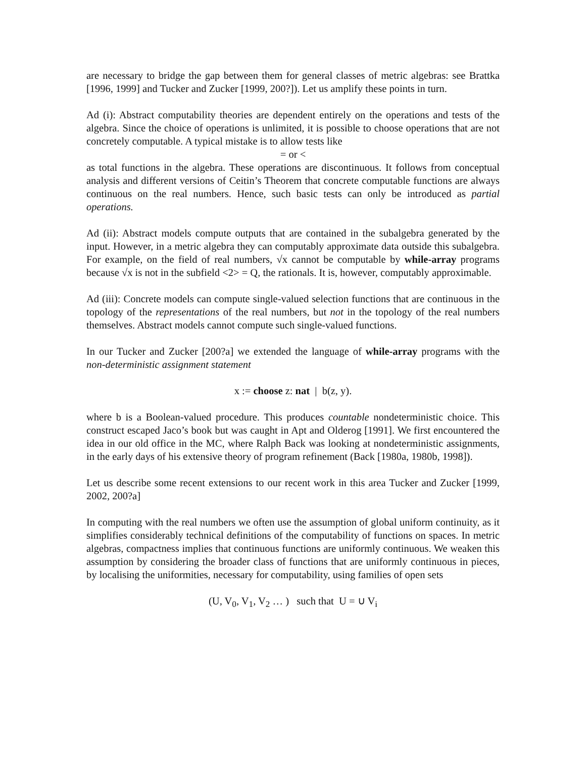are necessary to bridge the gap between them for general classes of metric algebras: see Brattka [1996, 1999] and Tucker and Zucker [1999, 200?]). Let us amplify these points in turn.
Ad (i): Abstract computability theories are dependent entirely on the operations and tests of the algebra. Since the choice of operations is unlimited, it is possible to choose operations that are not concretely computable. A typical mistake is to allow tests like
= or <
as total functions in the algebra. These operations are discontinuous. It follows from conceptual analysis and different versions of Ceitin’s Theorem that concrete computable functions are always continuous on the real numbers. Hence, such basic tests can only be introduced as partial operations.
Ad (ii): Abstract models compute outputs that are contained in the subalgebra generated by the input. However, in a metric algebra they can computably approximate data outside this subalgebra. For example, on the field of real numbers, √x cannot be computable by while-array programs because √x is not in the subfield <2> = Q, the rationals. It is, however, computably approximable.
Ad (iii): Concrete models can compute single-valued selection functions that are continuous in the topology of the representations of the real numbers, but not in the topology of the real numbers themselves. Abstract models cannot compute such single-valued functions.
In our Tucker and Zucker [200?a] we extended the language of while-array programs with the non-deterministic assignment statement
x := choose z: nat | b(z, y).
where b is a Boolean-valued procedure. This produces countable nondeterministic choice. This construct escaped Jaco’s book but was caught in Apt and Olderog [1991]. We first encountered the idea in our old office in the MC, where Ralph Back was looking at nondeterministic assignments, in the early days of his extensive theory of program refinement (Back [1980a, 1980b, 1998]).
Let us describe some recent extensions to our recent work in this area Tucker and Zucker [1999, 2002, 200?a]
In computing with the real numbers we often use the assumption of global uniform continuity, as it simplifies considerably technical definitions of the computability of functions on spaces. In metric algebras, compactness implies that continuous functions are uniformly continuous. We weaken this assumption by considering the broader class of functions that are uniformly continuous in pieces, by localising the uniformities, necessary for computability, using families of open sets
(U, V<sub>0</sub>, V<sub>1</sub>, V<sub>2</sub> … ) such that U = ∪ V<sub>i</sub>